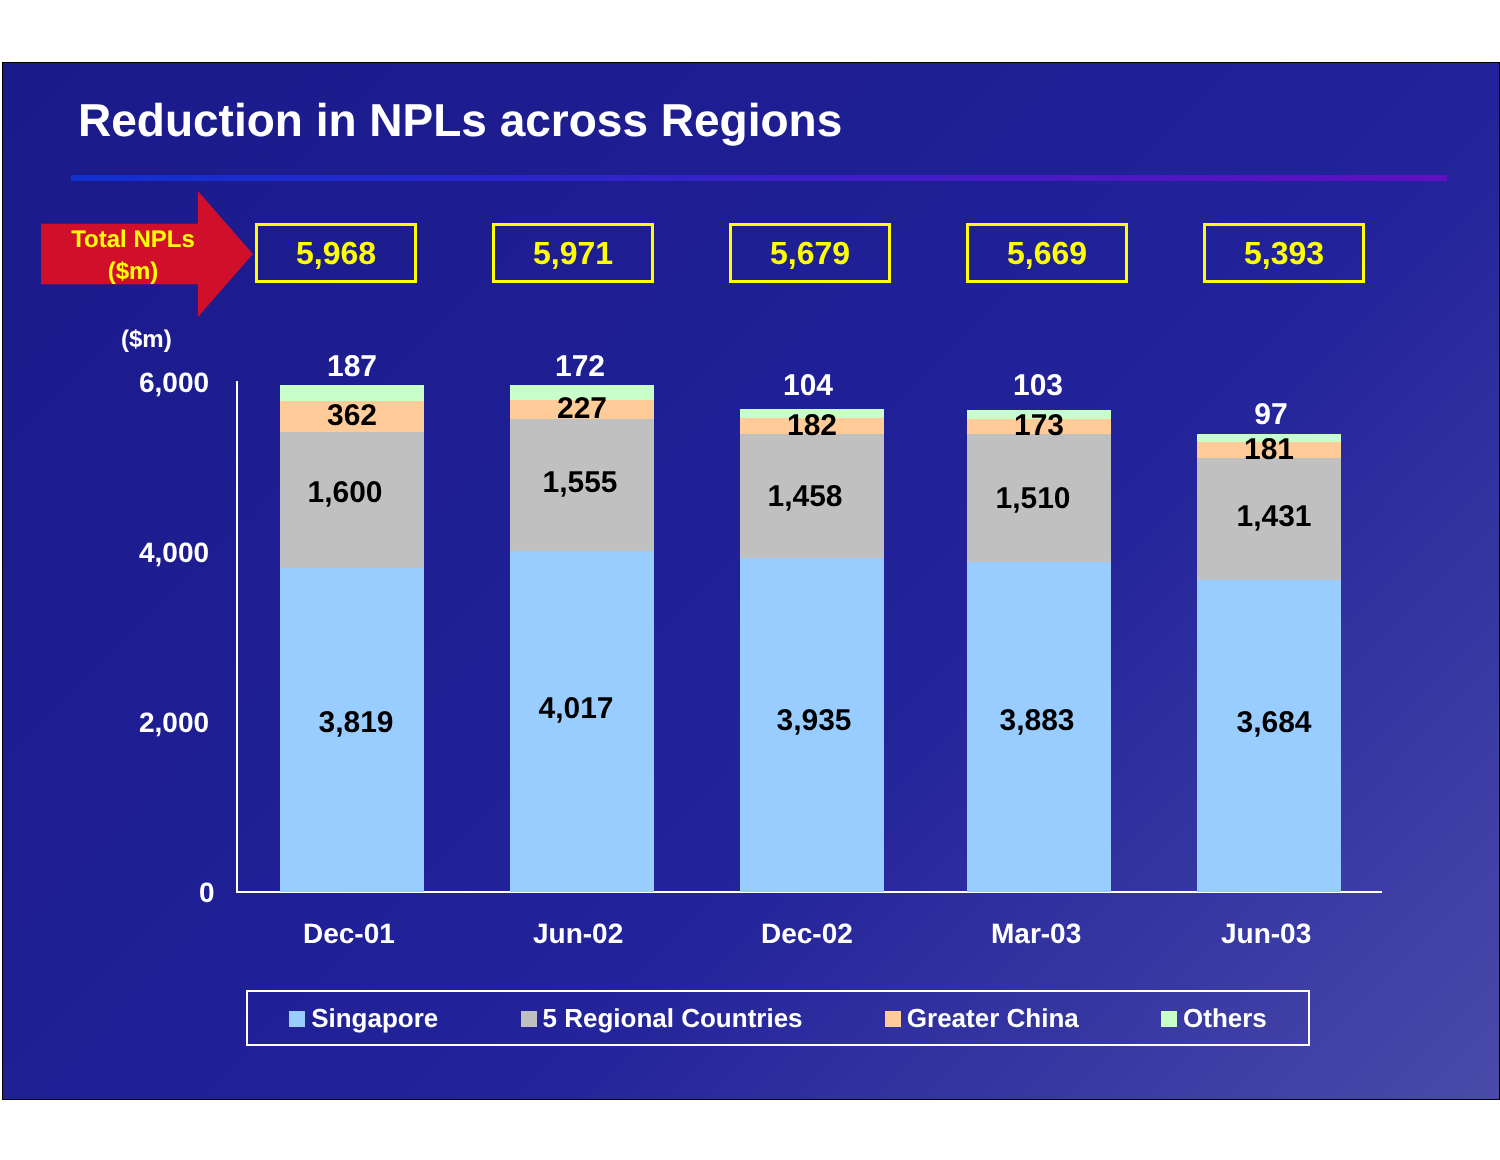Reduction in NPLs across Regions
Total NPLs
($m)
5,968 5,971 5,679 5,669 5,393
($m)
6,000
4,000
2,000
0
187
362
1,600
3,819
172
227
1,555
4,017
104
182
1,458
3,935
103
173
1,510
3,883
97
181
1,431
3,684
Dec-01 Jun-02 Dec-02 Mar-03 Jun-03
Singapore 5 Regional Countries Greater China Others